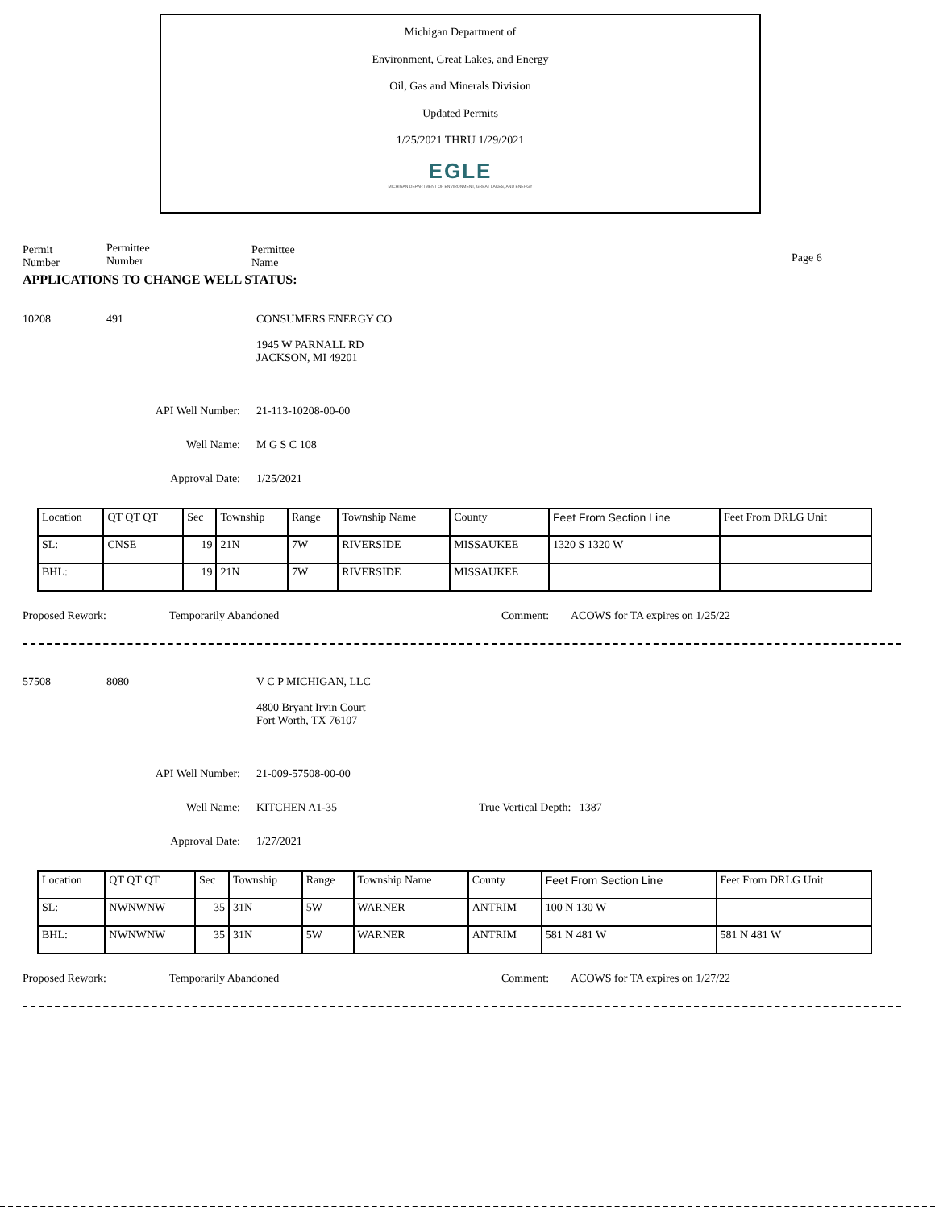Michigan Department of
Environment, Great Lakes, and Energy
Oil, Gas and Minerals Division
Updated Permits
1/25/2021 THRU 1/29/2021
EGLE
MICHIGAN DEPARTMENT OF ENVIRONMENT, GREAT LAKES, AND ENERGY
Permit
Number
Permittee
Number
Permittee
Name
Page 6
APPLICATIONS TO CHANGE WELL STATUS:
10208 491 CONSUMERS ENERGY CO
1945 W PARNALL RD
JACKSON, MI 49201
API Well Number: 21-113-10208-00-00
Well Name: M G S C 108
Approval Date: 1/25/2021
| Location | QT QT QT | Sec | Township | Range | Township Name | County | Feet From Section Line | Feet From DRLG Unit |
| SL: | CNSE | 19 | 21N | 7W | RIVERSIDE | MISSAUKEE | 1320 S 1320 W | |
| BHL: | | 19 | 21N | 7W | RIVERSIDE | MISSAUKEE | | |
Proposed Rework: Temporarily Abandoned Comment: ACOWS for TA expires on 1/25/22
57508 8080 V C P MICHIGAN, LLC
4800 Bryant Irvin Court
Fort Worth, TX 76107
API Well Number: 21-009-57508-00-00
Well Name: KITCHEN A1-35 True Vertical Depth: 1387
Approval Date: 1/27/2021
| Location | QT QT QT | Sec | Township | Range | Township Name | County | Feet From Section Line | Feet From DRLG Unit |
| SL: | NWNWNW | 35 | 31N | 5W | WARNER | ANTRIM | 100 N 130 W | |
| BHL: | NWNWNW | 35 | 31N | 5W | WARNER | ANTRIM | 581 N 481 W | 581 N 481 W |
Proposed Rework: Temporarily Abandoned Comment: ACOWS for TA expires on 1/27/22